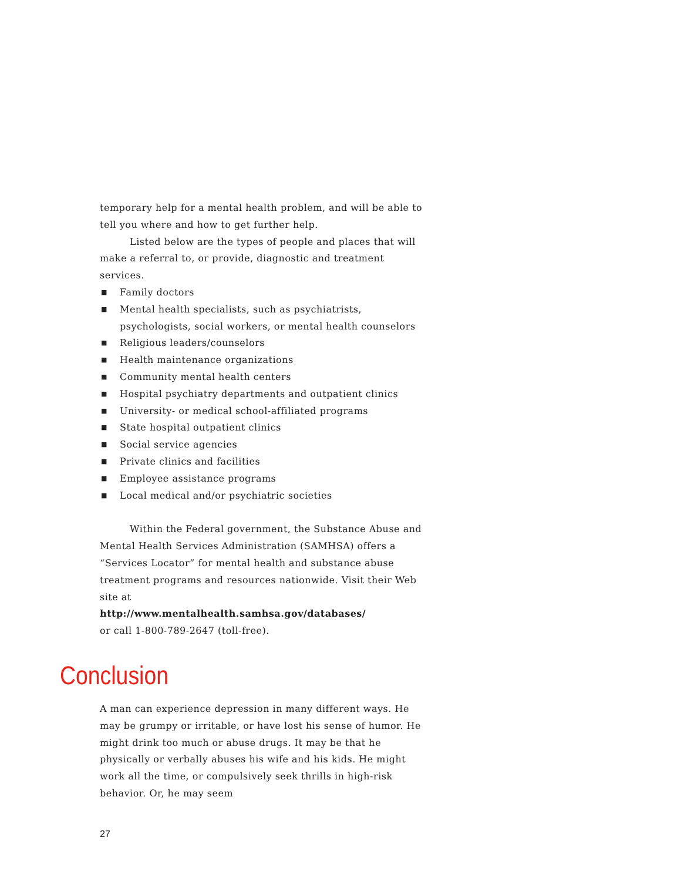temporary help for a mental health problem, and will be able to tell you where and how to get further help.
Listed below are the types of people and places that will make a referral to, or provide, diagnostic and treatment services.
■ Family doctors
■ Mental health specialists, such as psychiatrists, psychologists, social workers, or mental health counselors
■ Religious leaders/counselors
■ Health maintenance organizations
■ Community mental health centers
■ Hospital psychiatry departments and outpatient clinics
■ University- or medical school-affiliated programs
■ State hospital outpatient clinics
■ Social service agencies
■ Private clinics and facilities
■ Employee assistance programs
■ Local medical and/or psychiatric societies
Within the Federal government, the Substance Abuse and Mental Health Services Administration (SAMHSA) offers a “Services Locator” for mental health and substance abuse treatment programs and resources nationwide. Visit their Web site at
http://www.mentalhealth.samhsa.gov/databases/
or call 1-800-789-2647 (toll-free).
Conclusion
A man can experience depression in many different ways. He may be grumpy or irritable, or have lost his sense of humor. He might drink too much or abuse drugs. It may be that he physically or verbally abuses his wife and his kids. He might work all the time, or compulsively seek thrills in high-risk behavior. Or, he may seem
27